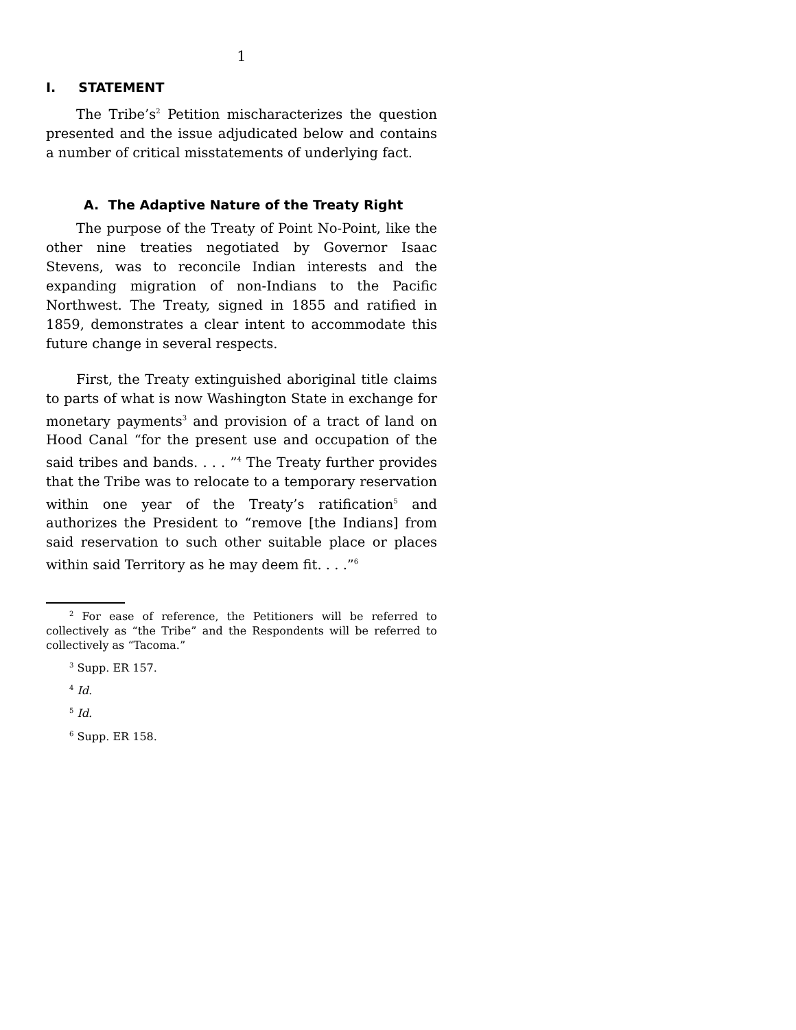1
I. STATEMENT
The Tribe’s<sup>2</sup> Petition mischaracterizes the question presented and the issue adjudicated below and contains a number of critical misstatements of underlying fact.
A. The Adaptive Nature of the Treaty Right
The purpose of the Treaty of Point No-Point, like the other nine treaties negotiated by Governor Isaac Stevens, was to reconcile Indian interests and the expanding migration of non-Indians to the Pacific Northwest. The Treaty, signed in 1855 and ratified in 1859, demonstrates a clear intent to accommodate this future change in several respects.
First, the Treaty extinguished aboriginal title claims to parts of what is now Washington State in exchange for monetary payments<sup>3</sup> and provision of a tract of land on Hood Canal “for the present use and occupation of the said tribes and bands. . . . ”<sup>4</sup> The Treaty further provides that the Tribe was to relocate to a temporary reservation within one year of the Treaty’s ratification<sup>5</sup> and authorizes the President to “remove [the Indians] from said reservation to such other suitable place or places within said Territory as he may deem fit. . . .”<sup>6</sup>
<sup>2</sup> For ease of reference, the Petitioners will be referred to collectively as “the Tribe” and the Respondents will be referred to collectively as “Tacoma.”
<sup>3</sup> Supp. ER 157.
<sup>4</sup> Id.
<sup>5</sup> Id.
<sup>6</sup> Supp. ER 158.